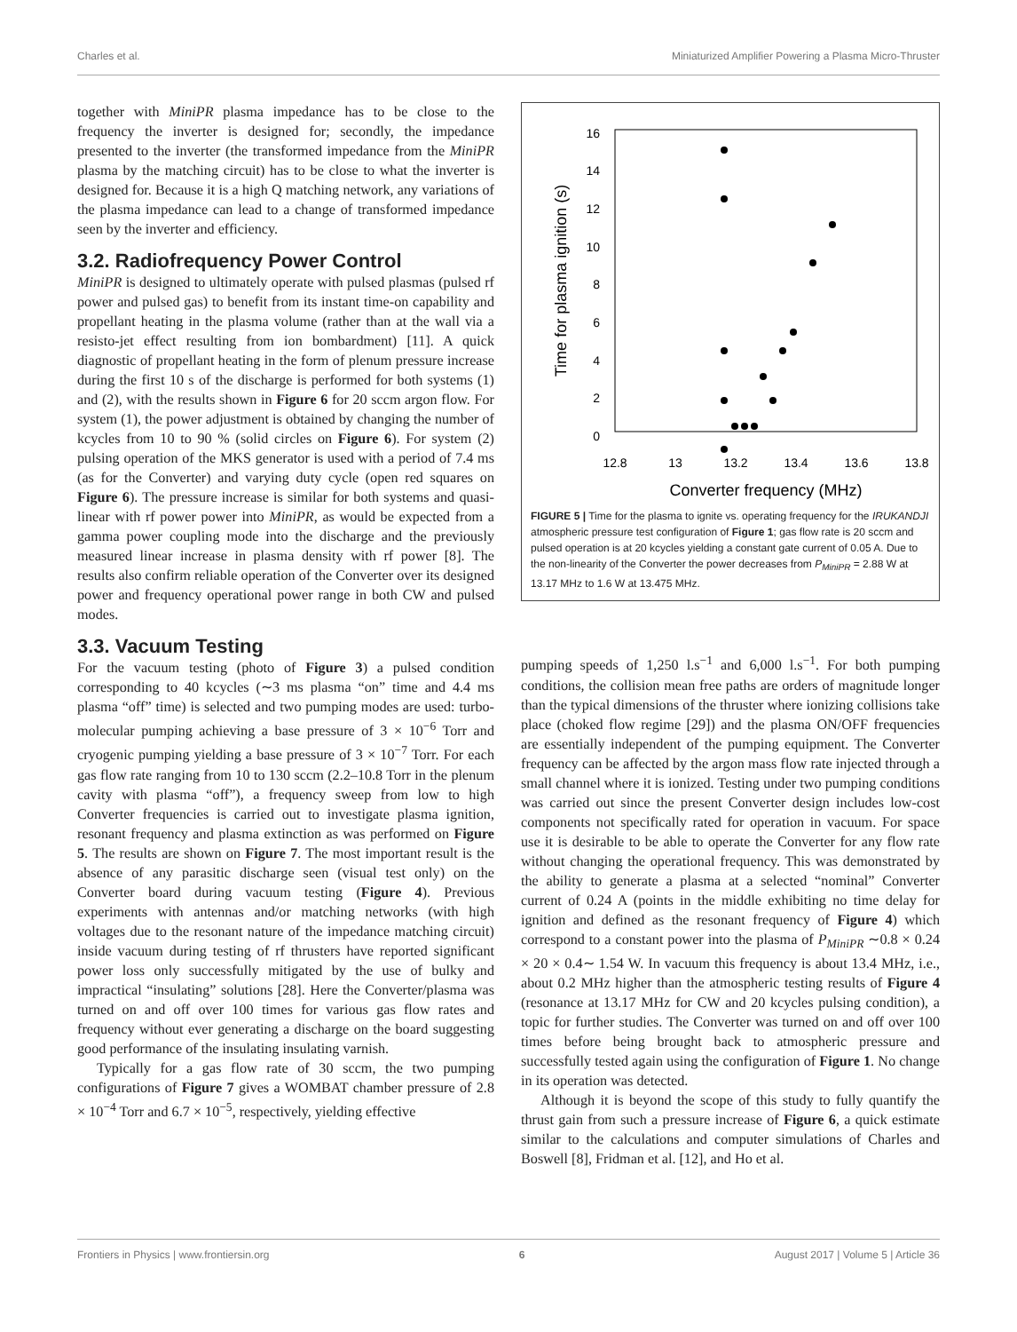Charles et al. Miniaturized Amplifier Powering a Plasma Micro-Thruster
together with MiniPR plasma impedance has to be close to the frequency the inverter is designed for; secondly, the impedance presented to the inverter (the transformed impedance from the MiniPR plasma by the matching circuit) has to be close to what the inverter is designed for. Because it is a high Q matching network, any variations of the plasma impedance can lead to a change of transformed impedance seen by the inverter and efficiency.
3.2. Radiofrequency Power Control
MiniPR is designed to ultimately operate with pulsed plasmas (pulsed rf power and pulsed gas) to benefit from its instant time-on capability and propellant heating in the plasma volume (rather than at the wall via a resisto-jet effect resulting from ion bombardment) [11]. A quick diagnostic of propellant heating in the form of plenum pressure increase during the first 10 s of the discharge is performed for both systems (1) and (2), with the results shown in Figure 6 for 20 sccm argon flow. For system (1), the power adjustment is obtained by changing the number of kcycles from 10 to 90 % (solid circles on Figure 6). For system (2) pulsing operation of the MKS generator is used with a period of 7.4 ms (as for the Converter) and varying duty cycle (open red squares on Figure 6). The pressure increase is similar for both systems and quasi-linear with rf power power into MiniPR, as would be expected from a gamma power coupling mode into the discharge and the previously measured linear increase in plasma density with rf power [8]. The results also confirm reliable operation of the Converter over its designed power and frequency operational power range in both CW and pulsed modes.
3.3. Vacuum Testing
For the vacuum testing (photo of Figure 3) a pulsed condition corresponding to 40 kcycles (∼3 ms plasma “on” time and 4.4 ms plasma “off” time) is selected and two pumping modes are used: turbo-molecular pumping achieving a base pressure of 3 × 10<sup>−6</sup> Torr and cryogenic pumping yielding a base pressure of 3 × 10<sup>−7</sup> Torr. For each gas flow rate ranging from 10 to 130 sccm (2.2–10.8 Torr in the plenum cavity with plasma “off”), a frequency sweep from low to high Converter frequencies is carried out to investigate plasma ignition, resonant frequency and plasma extinction as was performed on Figure 5. The results are shown on Figure 7. The most important result is the absence of any parasitic discharge seen (visual test only) on the Converter board during vacuum testing (Figure 4). Previous experiments with antennas and/or matching networks (with high voltages due to the resonant nature of the impedance matching circuit) inside vacuum during testing of rf thrusters have reported significant power loss only successfully mitigated by the use of bulky and impractical “insulating” solutions [28]. Here the Converter/plasma was turned on and off over 100 times for various gas flow rates and frequency without ever generating a discharge on the board suggesting good performance of the insulating insulating varnish.
Typically for a gas flow rate of 30 sccm, the two pumping configurations of Figure 7 gives a WOMBAT chamber pressure of 2.8 × 10<sup>−4</sup> Torr and 6.7 × 10<sup>−5</sup>, respectively, yielding effective
16
14
12
10
8
6
4
2
0
12.8
13
13.2
13.4
13.6
13.8
Converter frequency (MHz)
Time for plasma ignition (s)
FIGURE 5 | Time for the plasma to ignite vs. operating frequency for the IRUKANDJI atmospheric pressure test configuration of Figure 1; gas flow rate is 20 sccm and pulsed operation is at 20 kcycles yielding a constant gate current of 0.05 A. Due to the non-linearity of the Converter the power decreases from P<sub>MiniPR</sub> = 2.88 W at 13.17 MHz to 1.6 W at 13.475 MHz.
pumping speeds of 1,250 l.s<sup>−1</sup> and 6,000 l.s<sup>−1</sup>. For both pumping conditions, the collision mean free paths are orders of magnitude longer than the typical dimensions of the thruster where ionizing collisions take place (choked flow regime [29]) and the plasma ON/OFF frequencies are essentially independent of the pumping equipment. The Converter frequency can be affected by the argon mass flow rate injected through a small channel where it is ionized. Testing under two pumping conditions was carried out since the present Converter design includes low-cost components not specifically rated for operation in vacuum. For space use it is desirable to be able to operate the Converter for any flow rate without changing the operational frequency. This was demonstrated by the ability to generate a plasma at a selected “nominal” Converter current of 0.24 A (points in the middle exhibiting no time delay for ignition and defined as the resonant frequency of Figure 4) which correspond to a constant power into the plasma of P<sub>MiniPR</sub> ∼0.8 × 0.24 × 20 × 0.4∼ 1.54 W. In vacuum this frequency is about 13.4 MHz, i.e., about 0.2 MHz higher than the atmospheric testing results of Figure 4 (resonance at 13.17 MHz for CW and 20 kcycles pulsing condition), a topic for further studies. The Converter was turned on and off over 100 times before being brought back to atmospheric pressure and successfully tested again using the configuration of Figure 1. No change in its operation was detected.
Although it is beyond the scope of this study to fully quantify the thrust gain from such a pressure increase of Figure 6, a quick estimate similar to the calculations and computer simulations of Charles and Boswell [8], Fridman et al. [12], and Ho et al.
Frontiers in Physics | www.frontiersin.org 6 August 2017 | Volume 5 | Article 36